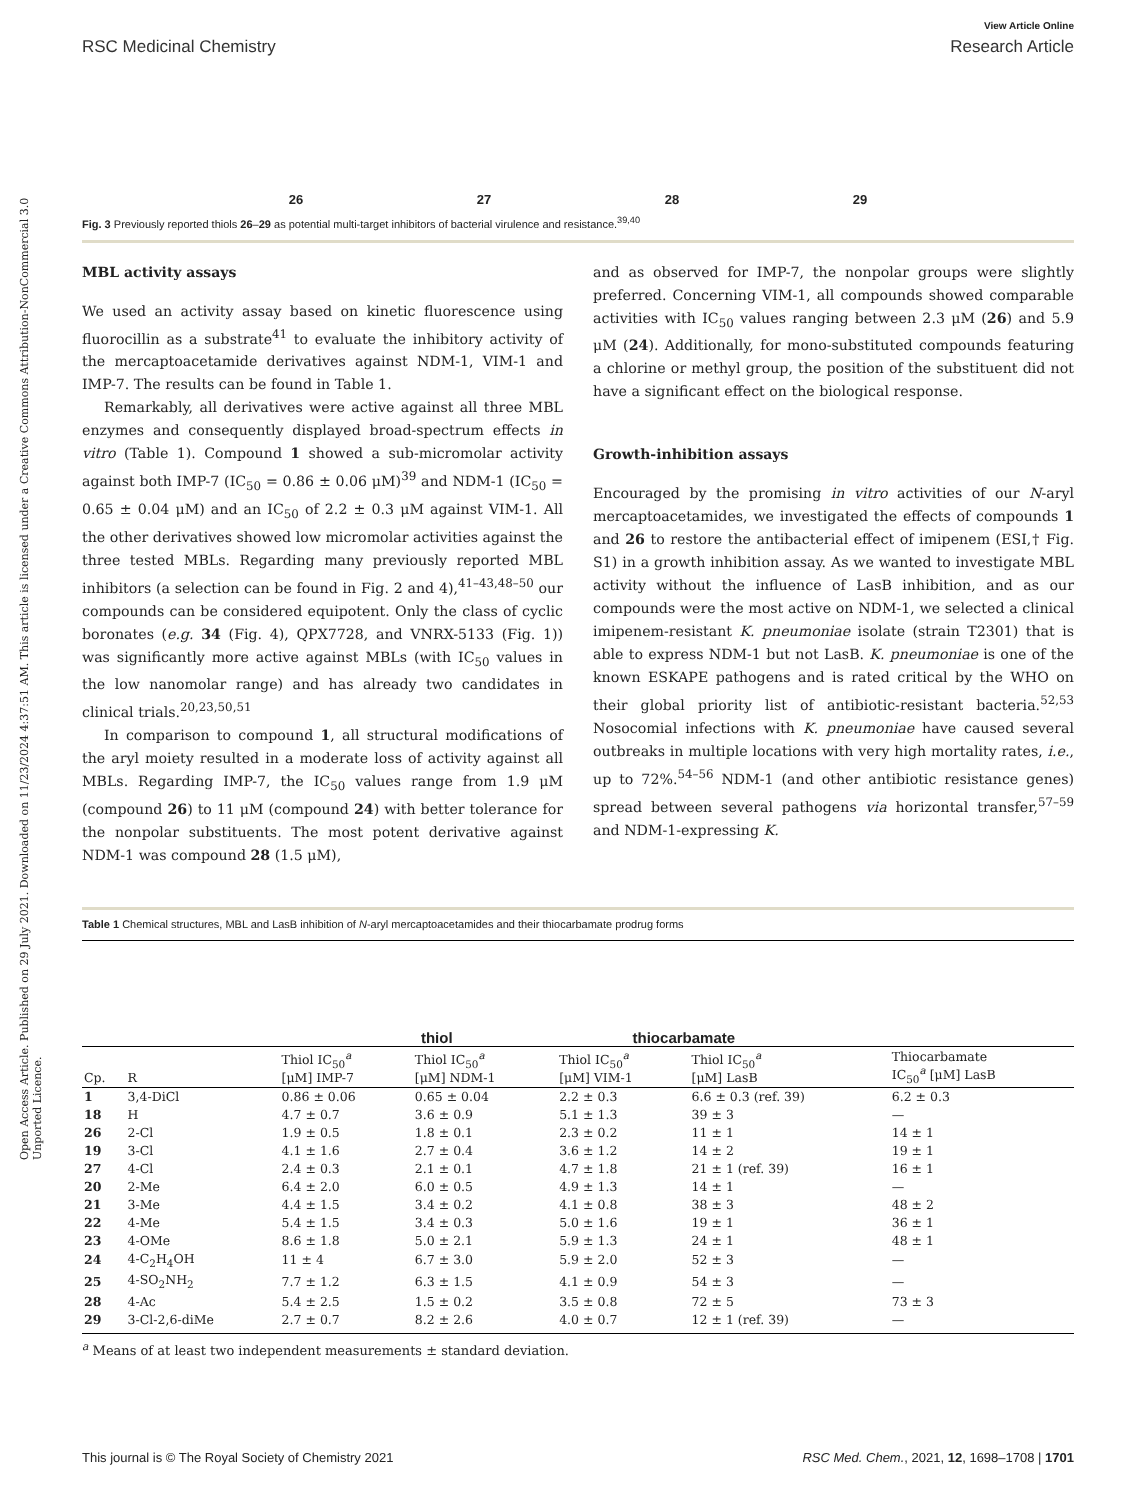Open Access Article. Published on 29 July 2021. Downloaded on 11/23/2024 4:37:51 AM. This article is licensed under a Creative Commons Attribution-NonCommercial 3.0 Unported Licence.
View Article Online
RSC Medicinal Chemistry Research Article
26 27 28 29
Fig. 3 Previously reported thiols 26–29 as potential multi-target inhibitors of bacterial virulence and resistance.<sup>39,40</sup>
MBL activity assays
We used an activity assay based on kinetic fluorescence using fluorocillin as a substrate<sup>41</sup> to evaluate the inhibitory activity of the mercaptoacetamide derivatives against NDM-1, VIM-1 and IMP-7. The results can be found in Table 1.
Remarkably, all derivatives were active against all three MBL enzymes and consequently displayed broad-spectrum effects in vitro (Table 1). Compound 1 showed a sub-micromolar activity against both IMP-7 (IC<sub>50</sub> = 0.86 ± 0.06 μM)<sup>39</sup> and NDM-1 (IC<sub>50</sub> = 0.65 ± 0.04 μM) and an IC<sub>50</sub> of 2.2 ± 0.3 μM against VIM-1. All the other derivatives showed low micromolar activities against the three tested MBLs. Regarding many previously reported MBL inhibitors (a selection can be found in Fig. 2 and 4),<sup>41–43,48–50</sup> our compounds can be considered equipotent. Only the class of cyclic boronates (e.g. 34 (Fig. 4), QPX7728, and VNRX-5133 (Fig. 1)) was significantly more active against MBLs (with IC<sub>50</sub> values in the low nanomolar range) and has already two candidates in clinical trials.<sup>20,23,50,51</sup>
In comparison to compound 1, all structural modifications of the aryl moiety resulted in a moderate loss of activity against all MBLs. Regarding IMP-7, the IC<sub>50</sub> values range from 1.9 μM (compound 26) to 11 μM (compound 24) with better tolerance for the nonpolar substituents. The most potent derivative against NDM-1 was compound 28 (1.5 μM),
and as observed for IMP-7, the nonpolar groups were slightly preferred. Concerning VIM-1, all compounds showed comparable activities with IC<sub>50</sub> values ranging between 2.3 μM (26) and 5.9 μM (24). Additionally, for mono-substituted compounds featuring a chlorine or methyl group, the position of the substituent did not have a significant effect on the biological response.
Growth-inhibition assays
Encouraged by the promising in vitro activities of our N-aryl mercaptoacetamides, we investigated the effects of compounds 1 and 26 to restore the antibacterial effect of imipenem (ESI,† Fig. S1) in a growth inhibition assay. As we wanted to investigate MBL activity without the influence of LasB inhibition, and as our compounds were the most active on NDM-1, we selected a clinical imipenem-resistant K. pneumoniae isolate (strain T2301) that is able to express NDM-1 but not LasB. K. pneumoniae is one of the known ESKAPE pathogens and is rated critical by the WHO on their global priority list of antibiotic-resistant bacteria.<sup>52,53</sup> Nosocomial infections with K. pneumoniae have caused several outbreaks in multiple locations with very high mortality rates, i.e., up to 72%.<sup>54–56</sup> NDM-1 (and other antibiotic resistance genes) spread between several pathogens via horizontal transfer,<sup>57–59</sup> and NDM-1-expressing K.
Table 1 Chemical structures, MBL and LasB inhibition of N-aryl mercaptoacetamides and their thiocarbamate prodrug forms
thiol thiocarbamate
| Cp. | R | Thiol IC<sub>50</sub><sup>a</sup> [μM] IMP-7 | Thiol IC<sub>50</sub><sup>a</sup> [μM] NDM-1 | Thiol IC<sub>50</sub><sup>a</sup> [μM] VIM-1 | Thiol IC<sub>50</sub><sup>a</sup> [μM] LasB | Thiocarbamate IC<sub>50</sub><sup>a</sup> [μM] LasB |
| --- | --- | --- | --- | --- | --- | --- |
| 1 | 3,4-DiCl | 0.86 ± 0.06 | 0.65 ± 0.04 | 2.2 ± 0.3 | 6.6 ± 0.3 (ref. 39) | 6.2 ± 0.3 |
| 18 | H | 4.7 ± 0.7 | 3.6 ± 0.9 | 5.1 ± 1.3 | 39 ± 3 | — |
| 26 | 2-Cl | 1.9 ± 0.5 | 1.8 ± 0.1 | 2.3 ± 0.2 | 11 ± 1 | 14 ± 1 |
| 19 | 3-Cl | 4.1 ± 1.6 | 2.7 ± 0.4 | 3.6 ± 1.2 | 14 ± 2 | 19 ± 1 |
| 27 | 4-Cl | 2.4 ± 0.3 | 2.1 ± 0.1 | 4.7 ± 1.8 | 21 ± 1 (ref. 39) | 16 ± 1 |
| 20 | 2-Me | 6.4 ± 2.0 | 6.0 ± 0.5 | 4.9 ± 1.3 | 14 ± 1 | — |
| 21 | 3-Me | 4.4 ± 1.5 | 3.4 ± 0.2 | 4.1 ± 0.8 | 38 ± 3 | 48 ± 2 |
| 22 | 4-Me | 5.4 ± 1.5 | 3.4 ± 0.3 | 5.0 ± 1.6 | 19 ± 1 | 36 ± 1 |
| 23 | 4-OMe | 8.6 ± 1.8 | 5.0 ± 2.1 | 5.9 ± 1.3 | 24 ± 1 | 48 ± 1 |
| 24 | 4-C<sub>2</sub>H<sub>4</sub>OH | 11 ± 4 | 6.7 ± 3.0 | 5.9 ± 2.0 | 52 ± 3 | — |
| 25 | 4-SO<sub>2</sub>NH<sub>2</sub> | 7.7 ± 1.2 | 6.3 ± 1.5 | 4.1 ± 0.9 | 54 ± 3 | — |
| 28 | 4-Ac | 5.4 ± 2.5 | 1.5 ± 0.2 | 3.5 ± 0.8 | 72 ± 5 | 73 ± 3 |
| 29 | 3-Cl-2,6-diMe | 2.7 ± 0.7 | 8.2 ± 2.6 | 4.0 ± 0.7 | 12 ± 1 (ref. 39) | — |
<sup>a</sup> Means of at least two independent measurements ± standard deviation.
This journal is © The Royal Society of Chemistry 2021 RSC Med. Chem., 2021, 12, 1698–1708 | 1701